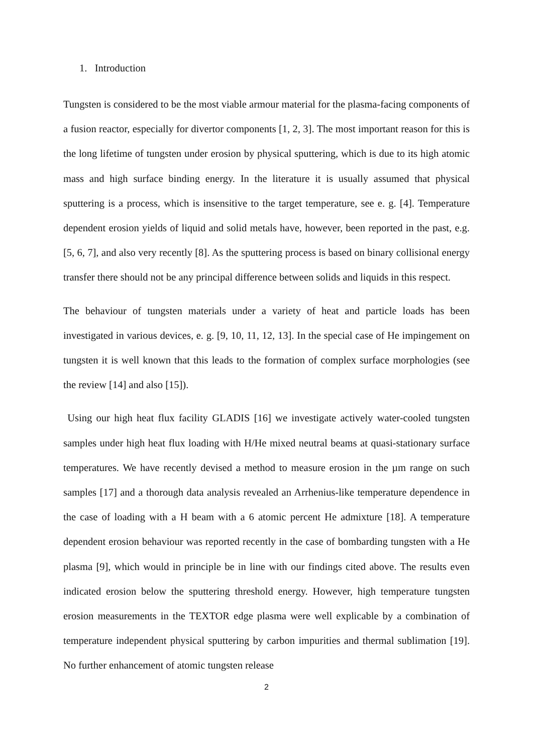1. Introduction
Tungsten is considered to be the most viable armour material for the plasma-facing components of a fusion reactor, especially for divertor components [1, 2, 3]. The most important reason for this is the long lifetime of tungsten under erosion by physical sputtering, which is due to its high atomic mass and high surface binding energy. In the literature it is usually assumed that physical sputtering is a process, which is insensitive to the target temperature, see e. g. [4]. Temperature dependent erosion yields of liquid and solid metals have, however, been reported in the past, e.g. [5, 6, 7], and also very recently [8]. As the sputtering process is based on binary collisional energy transfer there should not be any principal difference between solids and liquids in this respect.
The behaviour of tungsten materials under a variety of heat and particle loads has been investigated in various devices, e. g. [9, 10, 11, 12, 13]. In the special case of He impingement on tungsten it is well known that this leads to the formation of complex surface morphologies (see the review [14] and also [15]).
Using our high heat flux facility GLADIS [16] we investigate actively water-cooled tungsten samples under high heat flux loading with H/He mixed neutral beams at quasi-stationary surface temperatures. We have recently devised a method to measure erosion in the µm range on such samples [17] and a thorough data analysis revealed an Arrhenius-like temperature dependence in the case of loading with a H beam with a 6 atomic percent He admixture [18]. A temperature dependent erosion behaviour was reported recently in the case of bombarding tungsten with a He plasma [9], which would in principle be in line with our findings cited above. The results even indicated erosion below the sputtering threshold energy. However, high temperature tungsten erosion measurements in the TEXTOR edge plasma were well explicable by a combination of temperature independent physical sputtering by carbon impurities and thermal sublimation [19]. No further enhancement of atomic tungsten release
2